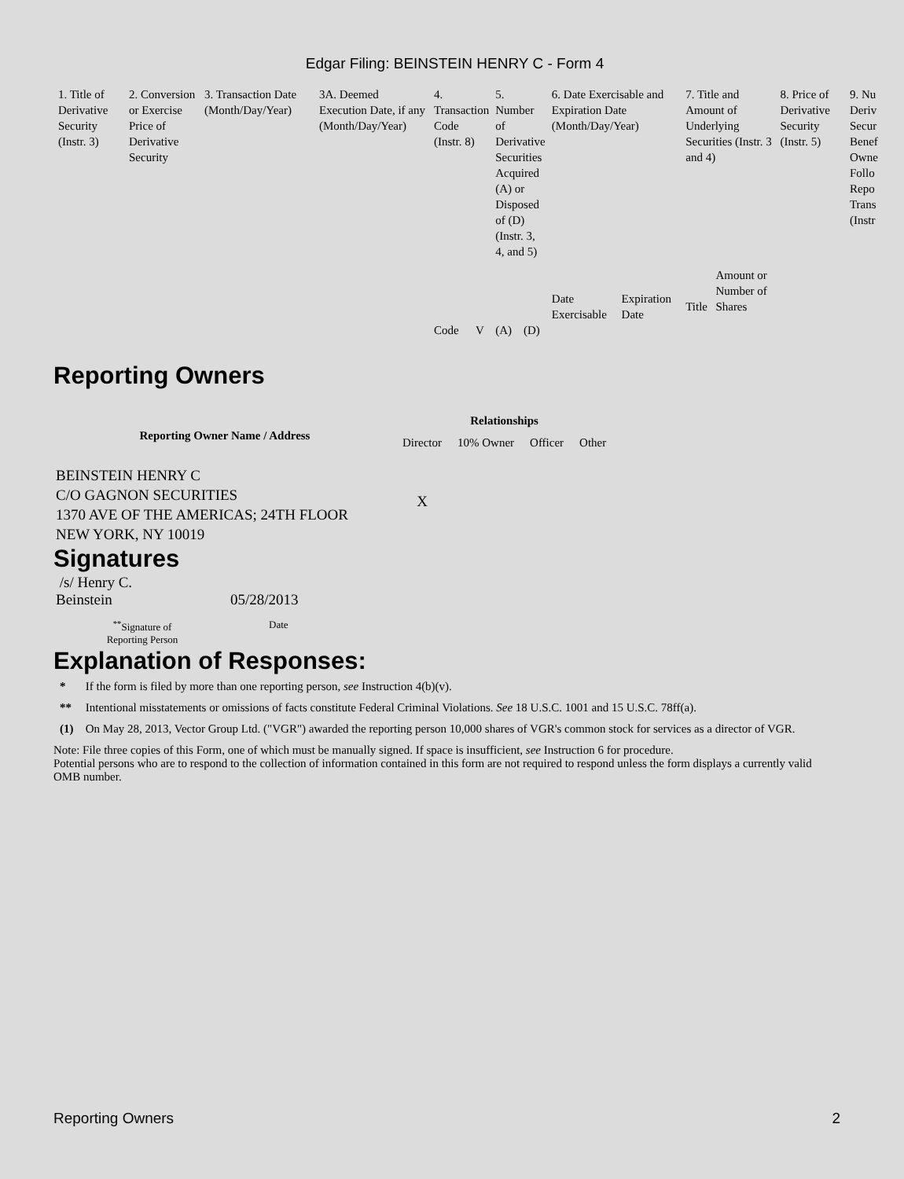Edgar Filing: BEINSTEIN HENRY C - Form 4
| 1. Title of Derivative Security (Instr. 3) | 2. Conversion or Exercise Price of Derivative Security | 3. Transaction Date (Month/Day/Year) | 3A. Deemed Execution Date, if any (Month/Day/Year) | 4. Transaction Code (Instr. 8) | | 5. Number of Derivative Securities Acquired (A) or Disposed of (D) (Instr. 3, 4, and 5) | | 6. Date Exercisable and Expiration Date (Month/Day/Year) | | 7. Title and Amount of Underlying Securities (Instr. 3 and 4) | | 8. Price of Derivative Security (Instr. 5) | 9. Nu Deriv Secur Benef Owne Follo Repo Trans (Instr |
| | | | | Code | V | (A) | (D) | Date Exercisable | Expiration Date | Title | Amount or Number of Shares | | |
Reporting Owners
| Reporting Owner Name / Address | Relationships | | | |
| --- | --- | --- | --- | --- |
| | Director | 10% Owner | Officer | Other |
| BEINSTEIN HENRY C C/O GAGNON SECURITIES 1370 AVE OF THE AMERICAS; 24TH FLOOR NEW YORK, NY 10019 | X | | | |
Signatures
| /s/ Henry C. Beinstein | 05/28/2013 |
| <sup>**</sup> Signature of Reporting Person | Date |
Explanation of Responses:
| * | If the form is filed by more than one reporting person, see Instruction 4(b)(v). |
| ** | Intentional misstatements or omissions of facts constitute Federal Criminal Violations. See 18 U.S.C. 1001 and 15 U.S.C. 78ff(a). |
| (1) | On May 28, 2013, Vector Group Ltd. ("VGR") awarded the reporting person 10,000 shares of VGR's common stock for services as a director of VGR. |
Note: File three copies of this Form, one of which must be manually signed. If space is insufficient, see Instruction 6 for procedure.
Potential persons who are to respond to the collection of information contained in this form are not required to respond unless the form displays a currently valid OMB number.
Reporting Owners 2